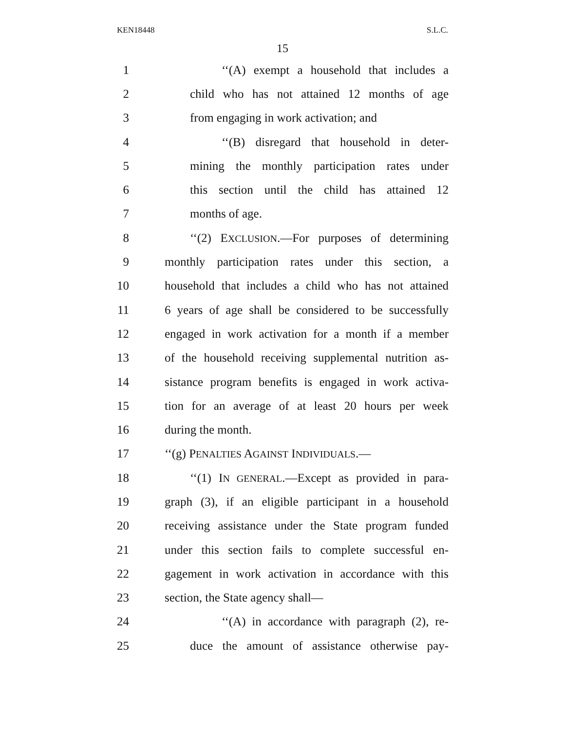KEN18448 S.L.C.
15
1 ‘‘(A) exempt a household that includes a
2 child who has not attained 12 months of age
3 from engaging in work activation; and
4 ‘‘(B) disregard that household in deter-
5 mining the monthly participation rates under
6 this section until the child has attained 12
7 months of age.
8 ‘‘(2) EXCLUSION.—For purposes of determining
9 monthly participation rates under this section, a
10 household that includes a child who has not attained
11 6 years of age shall be considered to be successfully
12 engaged in work activation for a month if a member
13 of the household receiving supplemental nutrition as-
14 sistance program benefits is engaged in work activa-
15 tion for an average of at least 20 hours per week
16 during the month.
17 ‘‘(g) PENALTIES AGAINST INDIVIDUALS.—
18 ‘‘(1) IN GENERAL.—Except as provided in para-
19 graph (3), if an eligible participant in a household
20 receiving assistance under the State program funded
21 under this section fails to complete successful en-
22 gagement in work activation in accordance with this
23 section, the State agency shall—
24 ‘‘(A) in accordance with paragraph (2), re-
25 duce the amount of assistance otherwise pay-